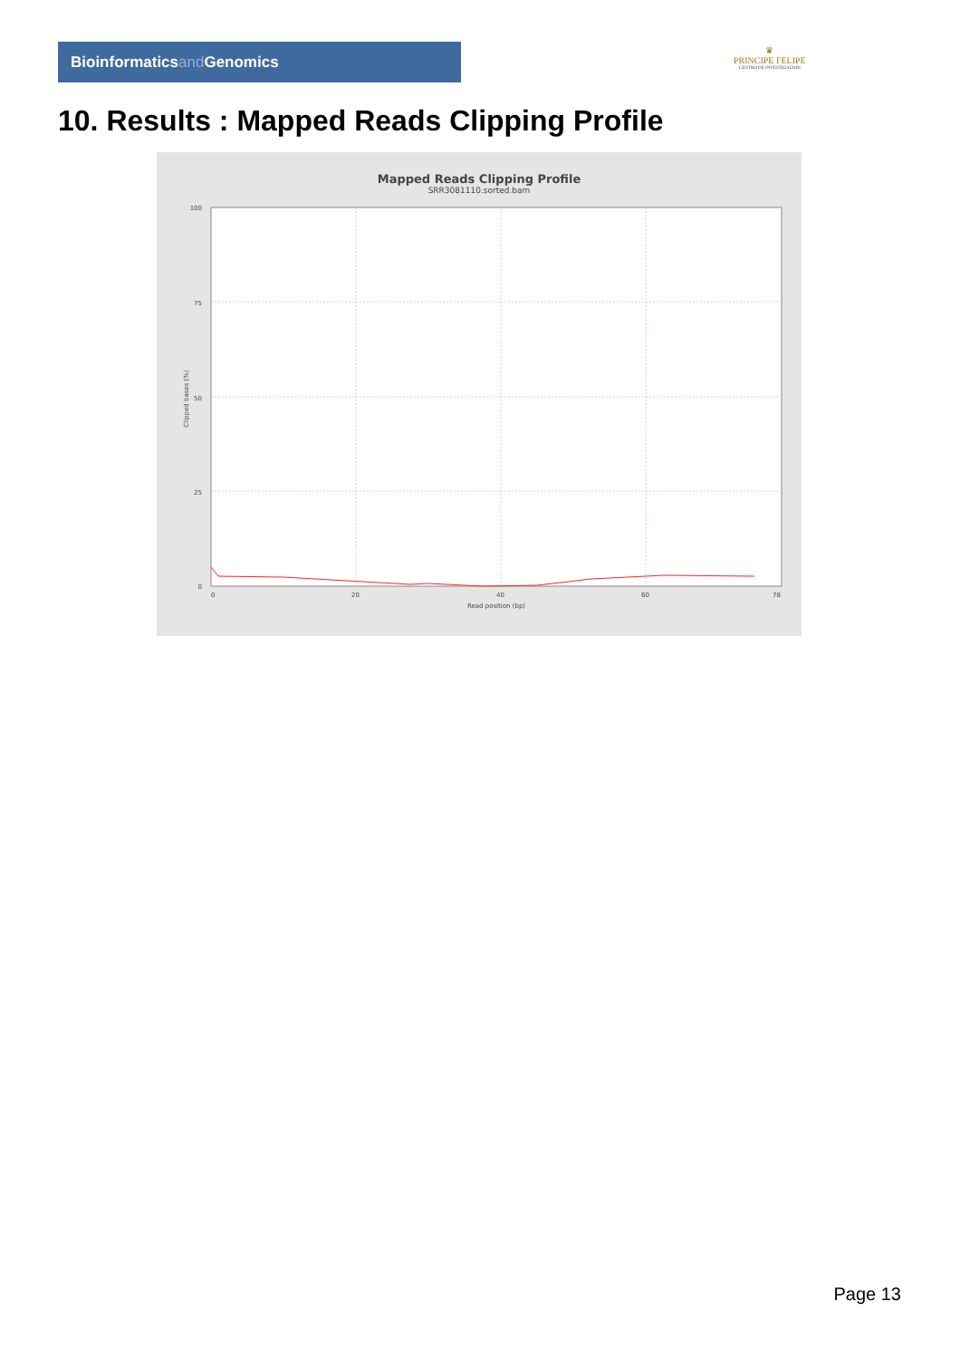Bioinformaticsand Genomics
♛
PRINCIPE FELIPE
CENTRO DE INVESTIGACION
10. Results : Mapped Reads Clipping Profile
Mapped Reads Clipping Profile
SRR3081110.sorted.bam
100
75
50
25
0
0
20
40
60
78
Read position (bp)
Clipped bases (%)
Page 13